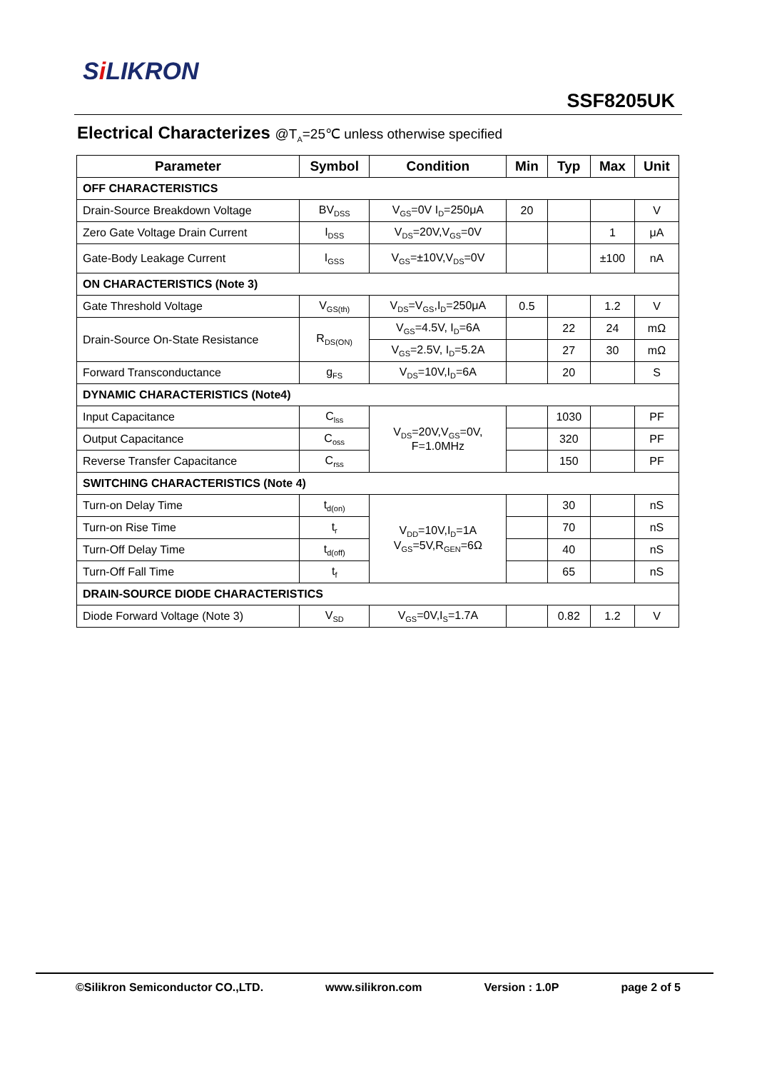Si LIKRON
SSF8205UK
Electrical Characterizes @T<sub>A</sub>=25℃ unless otherwise specified
| Parameter | Symbol | Condition | Min | Typ | Max | Unit |
| --- | --- | --- | --- | --- | --- | --- |
| OFF CHARACTERISTICS | | | | | | |
| Drain-Source Breakdown Voltage | BV<sub>DSS</sub> | V<sub>GS</sub>=0V I<sub>D</sub>=250μA | 20 | | | V |
| Zero Gate Voltage Drain Current | I<sub>DSS</sub> | V<sub>DS</sub>=20V,V<sub>GS</sub>=0V | | | 1 | μA |
| Gate-Body Leakage Current | I<sub>GSS</sub> | V<sub>GS</sub>=±10V,V<sub>DS</sub>=0V | | | ±100 | nA |
| ON CHARACTERISTICS (Note 3) | | | | | | |
| Gate Threshold Voltage | V<sub>GS(th)</sub> | V<sub>DS</sub>=V<sub>GS</sub>,I<sub>D</sub>=250μA | 0.5 | | 1.2 | V |
| Drain-Source On-State Resistance | R<sub>DS(ON)</sub> | V<sub>GS</sub>=4.5V, I<sub>D</sub>=6A | | 22 | 24 | mΩ |
| | | V<sub>GS</sub>=2.5V, I<sub>D</sub>=5.2A | | 27 | 30 | mΩ |
| Forward Transconductance | g<sub>FS</sub> | V<sub>DS</sub>=10V,I<sub>D</sub>=6A | | 20 | | S |
| DYNAMIC CHARACTERISTICS (Note4) | | | | | | |
| Input Capacitance | C<sub>lss</sub> | V<sub>DS</sub>=20V,V<sub>GS</sub>=0V, F=1.0MHz | | 1030 | | PF |
| Output Capacitance | C<sub>oss</sub> | | | 320 | | PF |
| Reverse Transfer Capacitance | C<sub>rss</sub> | | | 150 | | PF |
| SWITCHING CHARACTERISTICS (Note 4) | | | | | | |
| Turn-on Delay Time | t<sub>d(on)</sub> | V<sub>DD</sub>=10V,I<sub>D</sub>=1A V<sub>GS</sub>=5V,R<sub>GEN</sub>=6Ω | | 30 | | nS |
| Turn-on Rise Time | t<sub>r</sub> | | | 70 | | nS |
| Turn-Off Delay Time | t<sub>d(off)</sub> | | | 40 | | nS |
| Turn-Off Fall Time | t<sub>f</sub> | | | 65 | | nS |
| DRAIN-SOURCE DIODE CHARACTERISTICS | | | | | | |
| Diode Forward Voltage (Note 3) | V<sub>SD</sub> | V<sub>GS</sub>=0V,I<sub>S</sub>=1.7A | | 0.82 | 1.2 | V |
©Silikron Semiconductor CO.,LTD. www.silikron.com Version : 1.0P page 2 of 5